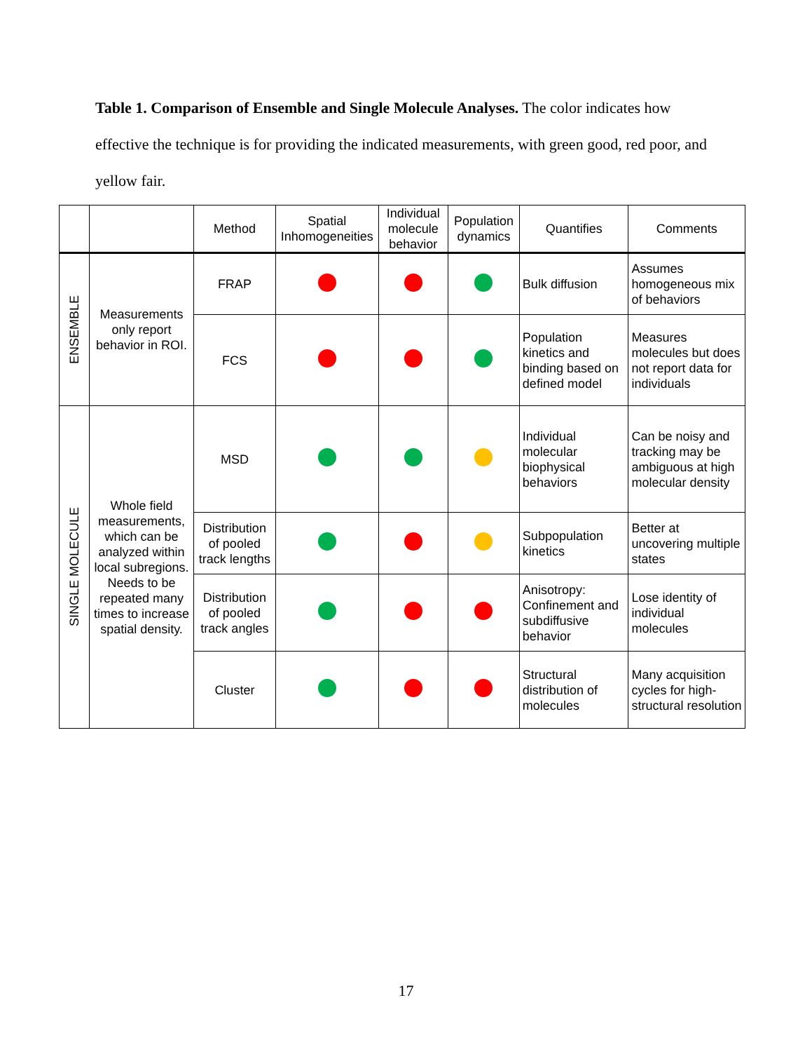Table 1. Comparison of Ensemble and Single Molecule Analyses. The color indicates how effective the technique is for providing the indicated measurements, with green good, red poor, and yellow fair.
| | | Method | Spatial Inhomogeneities | Individual molecule behavior | Population dynamics | Quantifies | Comments |
| --- | --- | --- | --- | --- | --- | --- | --- |
| ENSEMBLE | Measurements only report behavior in ROI. | FRAP | | | | Bulk diffusion | Assumes homogeneous mix of behaviors |
| | | FCS | | | | Population kinetics and binding based on defined model | Measures molecules but does not report data for individuals |
| SINGLE MOLECULE | Whole field measurements, which can be analyzed within local subregions. Needs to be repeated many times to increase spatial density. | MSD | | | | Individual molecular biophysical behaviors | Can be noisy and tracking may be ambiguous at high molecular density |
| | | Distribution of pooled track lengths | | | | Subpopulation kinetics | Better at uncovering multiple states |
| | | Distribution of pooled track angles | | | | Anisotropy: Confinement and subdiffusive behavior | Lose identity of individual molecules |
| | | Cluster | | | | Structural distribution of molecules | Many acquisition cycles for high-structural resolution |
17